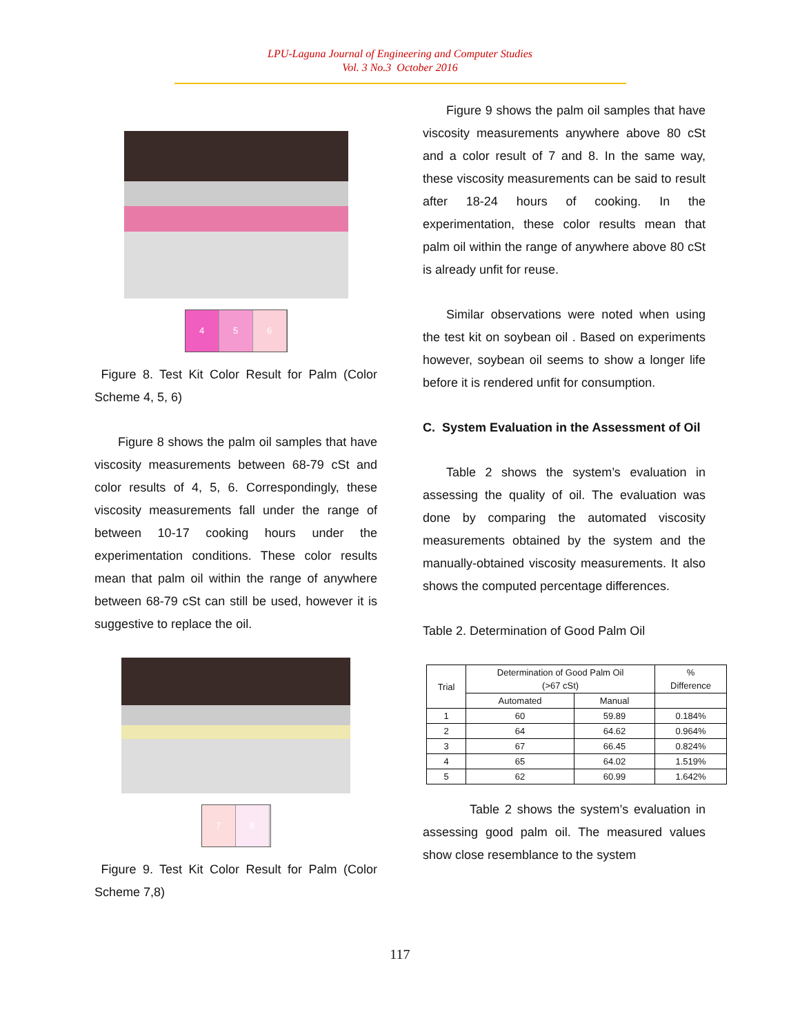LPU-Laguna Journal of Engineering and Computer Studies
Vol. 3 No.3 October 2016
4 5 6
Figure 8. Test Kit Color Result for Palm (Color Scheme 4, 5, 6)
Figure 8 shows the palm oil samples that have viscosity measurements between 68-79 cSt and color results of 4, 5, 6. Correspondingly, these viscosity measurements fall under the range of between 10-17 cooking hours under the experimentation conditions. These color results mean that palm oil within the range of anywhere between 68-79 cSt can still be used, however it is suggestive to replace the oil.
7 8
Figure 9. Test Kit Color Result for Palm (Color Scheme 7,8)
Figure 9 shows the palm oil samples that have viscosity measurements anywhere above 80 cSt and a color result of 7 and 8. In the same way, these viscosity measurements can be said to result after 18-24 hours of cooking. In the experimentation, these color results mean that palm oil within the range of anywhere above 80 cSt is already unfit for reuse.
Similar observations were noted when using the test kit on soybean oil . Based on experiments however, soybean oil seems to show a longer life before it is rendered unfit for consumption.
C. System Evaluation in the Assessment of Oil
Table 2 shows the system’s evaluation in assessing the quality of oil. The evaluation was done by comparing the automated viscosity measurements obtained by the system and the manually-obtained viscosity measurements. It also shows the computed percentage differences.
Table 2. Determination of Good Palm Oil
| Trial | Determination of Good Palm Oil (>67 cSt) | | % Difference |
| --- | --- | --- | --- |
| | Automated | Manual | |
| 1 | 60 | 59.89 | 0.184% |
| 2 | 64 | 64.62 | 0.964% |
| 3 | 67 | 66.45 | 0.824% |
| 4 | 65 | 64.02 | 1.519% |
| 5 | 62 | 60.99 | 1.642% |
Table 2 shows the system’s evaluation in assessing good palm oil. The measured values show close resemblance to the system
117